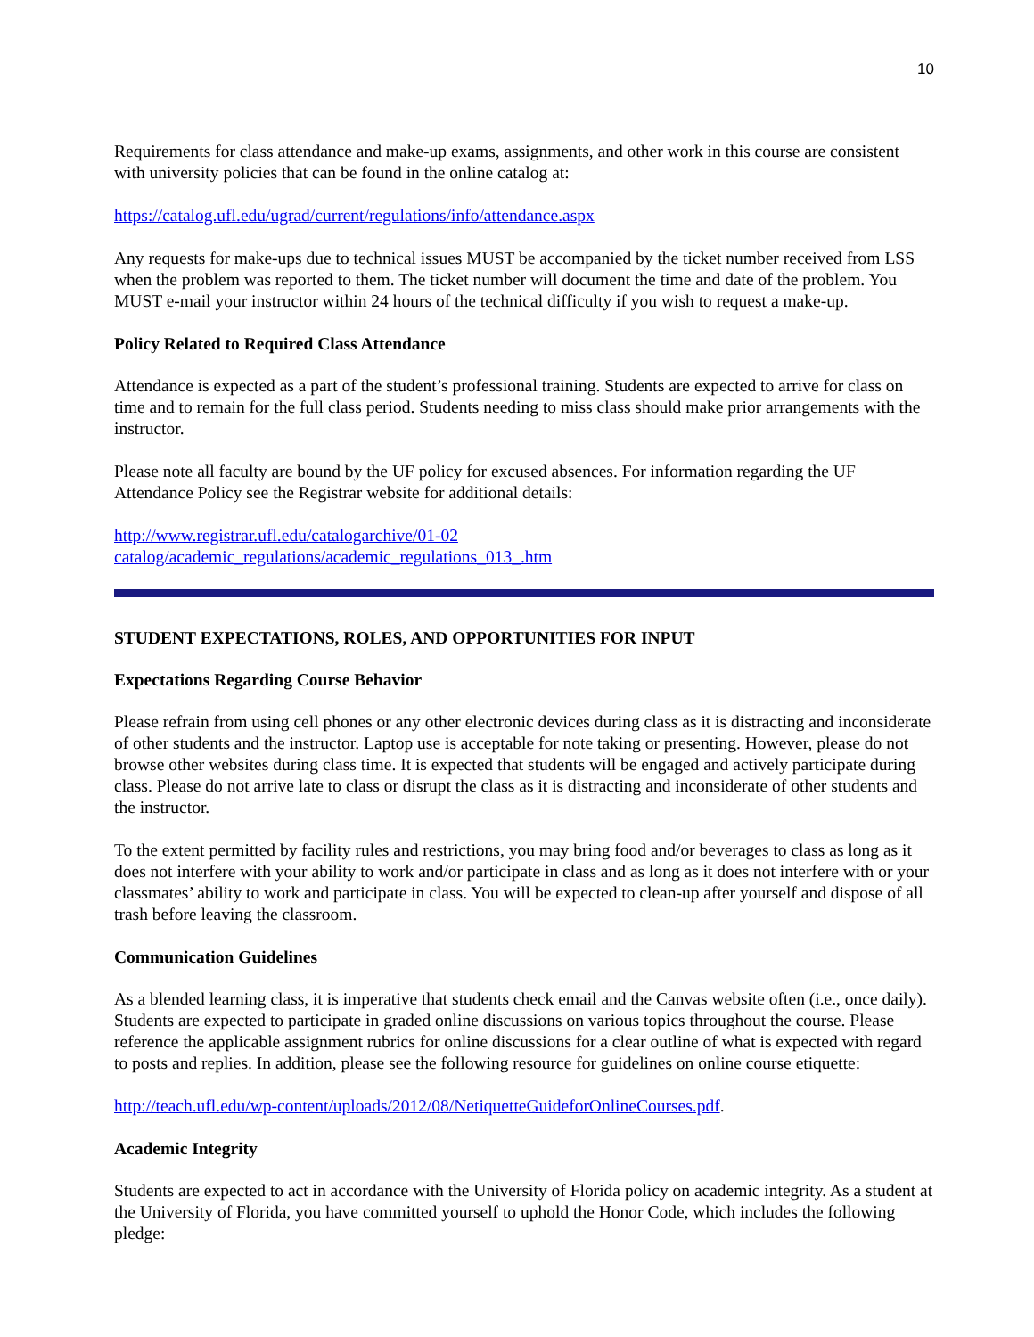10
Requirements for class attendance and make-up exams, assignments, and other work in this course are consistent with university policies that can be found in the online catalog at:
https://catalog.ufl.edu/ugrad/current/regulations/info/attendance.aspx
Any requests for make-ups due to technical issues MUST be accompanied by the ticket number received from LSS when the problem was reported to them. The ticket number will document the time and date of the problem. You MUST e-mail your instructor within 24 hours of the technical difficulty if you wish to request a make-up.
Policy Related to Required Class Attendance
Attendance is expected as a part of the student’s professional training. Students are expected to arrive for class on time and to remain for the full class period. Students needing to miss class should make prior arrangements with the instructor.
Please note all faculty are bound by the UF policy for excused absences. For information regarding the UF Attendance Policy see the Registrar website for additional details:
http://www.registrar.ufl.edu/catalogarchive/01-02
catalog/academic_regulations/academic_regulations_013_.htm
STUDENT EXPECTATIONS, ROLES, AND OPPORTUNITIES FOR INPUT
Expectations Regarding Course Behavior
Please refrain from using cell phones or any other electronic devices during class as it is distracting and inconsiderate of other students and the instructor. Laptop use is acceptable for note taking or presenting. However, please do not browse other websites during class time. It is expected that students will be engaged and actively participate during class. Please do not arrive late to class or disrupt the class as it is distracting and inconsiderate of other students and the instructor.
To the extent permitted by facility rules and restrictions, you may bring food and/or beverages to class as long as it does not interfere with your ability to work and/or participate in class and as long as it does not interfere with or your classmates’ ability to work and participate in class. You will be expected to clean-up after yourself and dispose of all trash before leaving the classroom.
Communication Guidelines
As a blended learning class, it is imperative that students check email and the Canvas website often (i.e., once daily). Students are expected to participate in graded online discussions on various topics throughout the course. Please reference the applicable assignment rubrics for online discussions for a clear outline of what is expected with regard to posts and replies. In addition, please see the following resource for guidelines on online course etiquette:
http://teach.ufl.edu/wp-content/uploads/2012/08/NetiquetteGuideforOnlineCourses.pdf.
Academic Integrity
Students are expected to act in accordance with the University of Florida policy on academic integrity. As a student at the University of Florida, you have committed yourself to uphold the Honor Code, which includes the following pledge: